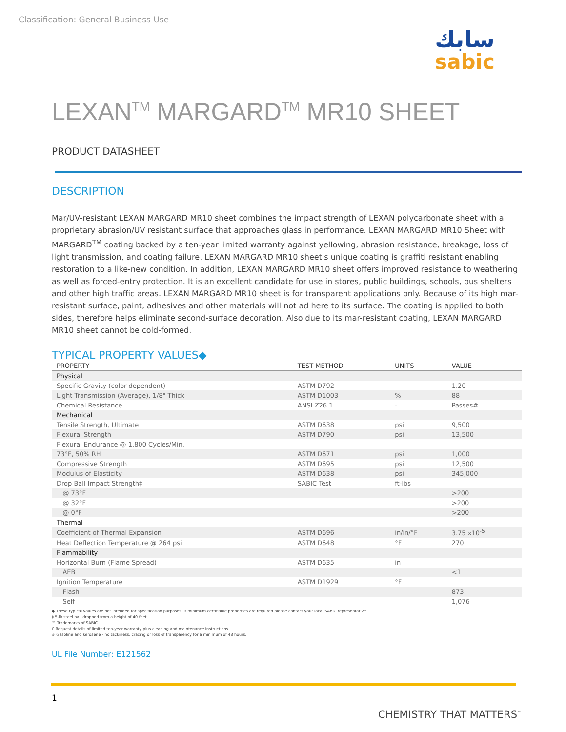Classification: General Business Use
سابك
sabic
LEXAN<sup>TM</sup> MARGARD<sup>TM</sup> MR10 SHEET
PRODUCT DATASHEET
DESCRIPTION
Mar/UV-resistant LEXAN MARGARD MR10 sheet combines the impact strength of LEXAN polycarbonate sheet with a proprietary abrasion/UV resistant surface that approaches glass in performance. LEXAN MARGARD MR10 Sheet with MARGARD<sup>TM</sup> coating backed by a ten-year limited warranty against yellowing, abrasion resistance, breakage, loss of light transmission, and coating failure. LEXAN MARGARD MR10 sheet's unique coating is graffiti resistant enabling restoration to a like-new condition. In addition, LEXAN MARGARD MR10 sheet offers improved resistance to weathering as well as forced-entry protection. It is an excellent candidate for use in stores, public buildings, schools, bus shelters and other high traffic areas. LEXAN MARGARD MR10 sheet is for transparent applications only. Because of its high mar-resistant surface, paint, adhesives and other materials will not ad here to its surface. The coating is applied to both sides, therefore helps eliminate second-surface decoration. Also due to its mar-resistant coating, LEXAN MARGARD MR10 sheet cannot be cold-formed.
TYPICAL PROPERTY VALUES◆
| PROPERTY | TEST METHOD | UNITS | VALUE |
| --- | --- | --- | --- |
| Physical | | | |
| Specific Gravity (color dependent) | ASTM D792 | - | 1.20 |
| Light Transmission (Average), 1/8" Thick | ASTM D1003 | % | 88 |
| Chemical Resistance | ANSI Z26.1 | - | Passes# |
| Mechanical | | | |
| Tensile Strength, Ultimate | ASTM D638 | psi | 9,500 |
| Flexural Strength | ASTM D790 | psi | 13,500 |
| Flexural Endurance @ 1,800 Cycles/Min, | | | |
| 73°F, 50% RH | ASTM D671 | psi | 1,000 |
| Compressive Strength | ASTM D695 | psi | 12,500 |
| Modulus of Elasticity | ASTM D638 | psi | 345,000 |
| Drop Ball Impact Strength‡ | SABIC Test | ft-lbs | |
| @ 73°F | | | >200 |
| @ 32°F | | | >200 |
| @ 0°F | | | >200 |
| Thermal | | | |
| Coefficient of Thermal Expansion | ASTM D696 | in/in/°F | 3.75 x10<sup>-5</sup> |
| Heat Deflection Temperature @ 264 psi | ASTM D648 | °F | 270 |
| Flammability | | | |
| Horizontal Burn (Flame Spread) | ASTM D635 | in | |
| AEB | | | <1 |
| Ignition Temperature | ASTM D1929 | °F | |
| Flash | | | 873 |
| Self | | | 1,076 |
◆ These typical values are not intended for specification purposes. If minimum certifiable properties are required please contact your local SABIC representative.
‡ 5-lb steel ball dropped from a height of 40 feet
™ Trademarks of SABIC.
£ Request details of limited ten-year warranty plus cleaning and maintenance instructions.
# Gasoline and kerosene - no tackiness, crazing or loss of transparency for a minimum of 48 hours.
UL File Number: E121562
1
CHEMISTRY THAT MATTERS<sup>™</sup>